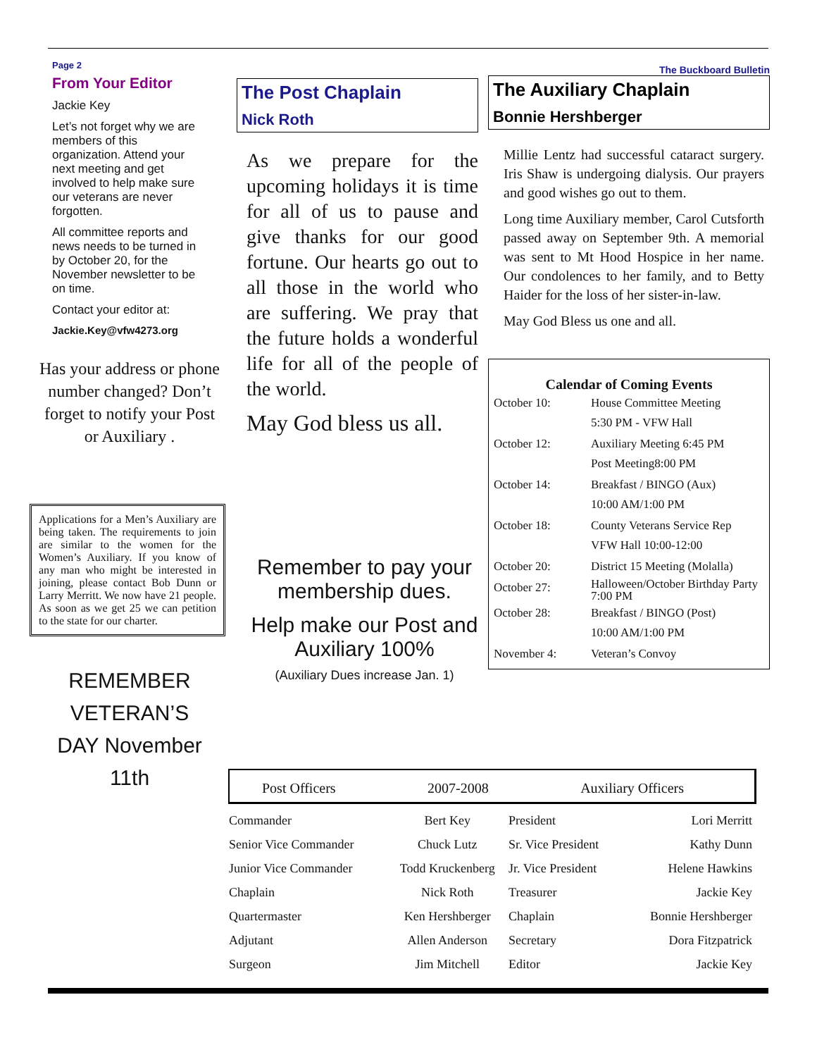Page 2
From Your Editor
Jackie Key
Let’s not forget why we are members of this organization. Attend your next meeting and get involved to help make sure our veterans are never forgotten.
All committee reports and news needs to be turned in by October 20, for the November newsletter to be on time.
Contact your editor at:
Jackie.Key@vfw4273.org
Has your address or phone number changed? Don’t forget to notify your Post or Auxiliary .
Applications for a Men’s Auxiliary are being taken. The requirements to join are similar to the women for the Women’s Auxiliary. If you know of any man who might be interested in joining, please contact Bob Dunn or Larry Merritt. We now have 21 people. As soon as we get 25 we can petition to the state for our charter.
REMEMBER VETERAN’S DAY November 11th
The Post Chaplain
Nick Roth
As we prepare for the upcoming holidays it is time for all of us to pause and give thanks for our good fortune. Our hearts go out to all those in the world who are suffering. We pray that the future holds a wonderful life for all of the people of the world.
May God bless us all.
Remember to pay your membership dues.
Help make our Post and Auxiliary 100%
(Auxiliary Dues increase Jan. 1)
The Buckboard Bulletin
The Auxiliary Chaplain
Bonnie Hershberger
Millie Lentz had successful cataract surgery. Iris Shaw is undergoing dialysis. Our prayers and good wishes go out to them.
Long time Auxiliary member, Carol Cutsforth passed away on September 9th. A memorial was sent to Mt Hood Hospice in her name. Our condolences to her family, and to Betty Haider for the loss of her sister-in-law.
May God Bless us one and all.
Calendar of Coming Events
| October 10: | House Committee Meeting 5:30 PM - VFW Hall |
| October 12: | Auxiliary Meeting 6:45 PM Post Meeting8:00 PM |
| October 14: | Breakfast / BINGO (Aux) 10:00 AM/1:00 PM |
| October 18: | County Veterans Service Rep VFW Hall 10:00-12:00 |
| October 20: | District 15 Meeting (Molalla) |
| October 27: | Halloween/October Birthday Party 7:00 PM |
| October 28: | Breakfast / BINGO (Post) 10:00 AM/1:00 PM |
| November 4: | Veteran’s Convoy |
Post Officers 2007-2008 Auxiliary Officers
| Commander | Bert Key | President | Lori Merritt |
| Senior Vice Commander | Chuck Lutz | Sr. Vice President | Kathy Dunn |
| Junior Vice Commander | Todd Kruckenberg | Jr. Vice President | Helene Hawkins |
| Chaplain | Nick Roth | Treasurer | Jackie Key |
| Quartermaster | Ken Hershberger | Chaplain | Bonnie Hershberger |
| Adjutant | Allen Anderson | Secretary | Dora Fitzpatrick |
| Surgeon | Jim Mitchell | Editor | Jackie Key |